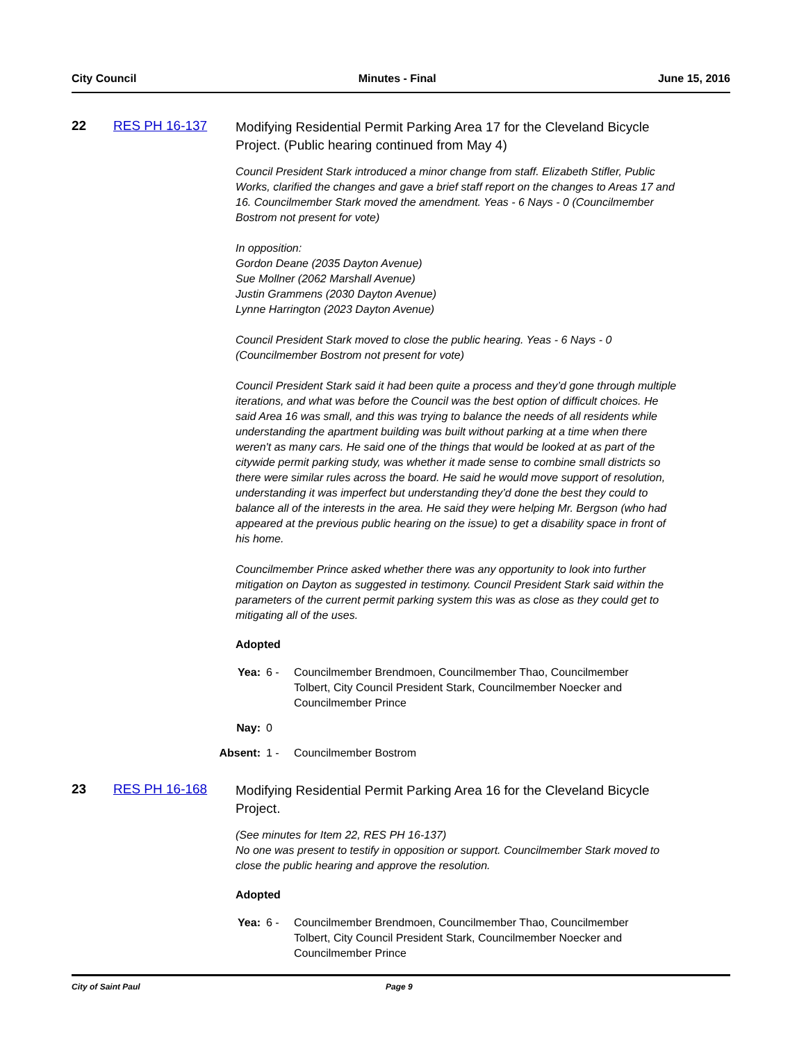City Council Minutes - Final June 15, 2016
22 RES PH 16-137
Modifying Residential Permit Parking Area 17 for the Cleveland Bicycle Project. (Public hearing continued from May 4)
Council President Stark introduced a minor change from staff. Elizabeth Stifler, Public Works, clarified the changes and gave a brief staff report on the changes to Areas 17 and 16. Councilmember Stark moved the amendment. Yeas - 6 Nays - 0 (Councilmember Bostrom not present for vote)
In opposition:
Gordon Deane (2035 Dayton Avenue)
Sue Mollner (2062 Marshall Avenue)
Justin Grammens (2030 Dayton Avenue)
Lynne Harrington (2023 Dayton Avenue)
Council President Stark moved to close the public hearing. Yeas - 6 Nays - 0 (Councilmember Bostrom not present for vote)
Council President Stark said it had been quite a process and they’d gone through multiple iterations, and what was before the Council was the best option of difficult choices. He said Area 16 was small, and this was trying to balance the needs of all residents while understanding the apartment building was built without parking at a time when there weren't as many cars. He said one of the things that would be looked at as part of the citywide permit parking study, was whether it made sense to combine small districts so there were similar rules across the board. He said he would move support of resolution, understanding it was imperfect but understanding they’d done the best they could to balance all of the interests in the area. He said they were helping Mr. Bergson (who had appeared at the previous public hearing on the issue) to get a disability space in front of his home.
Councilmember Prince asked whether there was any opportunity to look into further mitigation on Dayton as suggested in testimony. Council President Stark said within the parameters of the current permit parking system this was as close as they could get to mitigating all of the uses.
Adopted
Yea: 6 - Councilmember Brendmoen, Councilmember Thao, Councilmember Tolbert, City Council President Stark, Councilmember Noecker and Councilmember Prince
Nay: 0
Absent: 1 - Councilmember Bostrom
23 RES PH 16-168
Modifying Residential Permit Parking Area 16 for the Cleveland Bicycle Project.
(See minutes for Item 22, RES PH 16-137)
No one was present to testify in opposition or support. Councilmember Stark moved to close the public hearing and approve the resolution.
Adopted
Yea: 6 - Councilmember Brendmoen, Councilmember Thao, Councilmember Tolbert, City Council President Stark, Councilmember Noecker and Councilmember Prince
City of Saint Paul Page 9